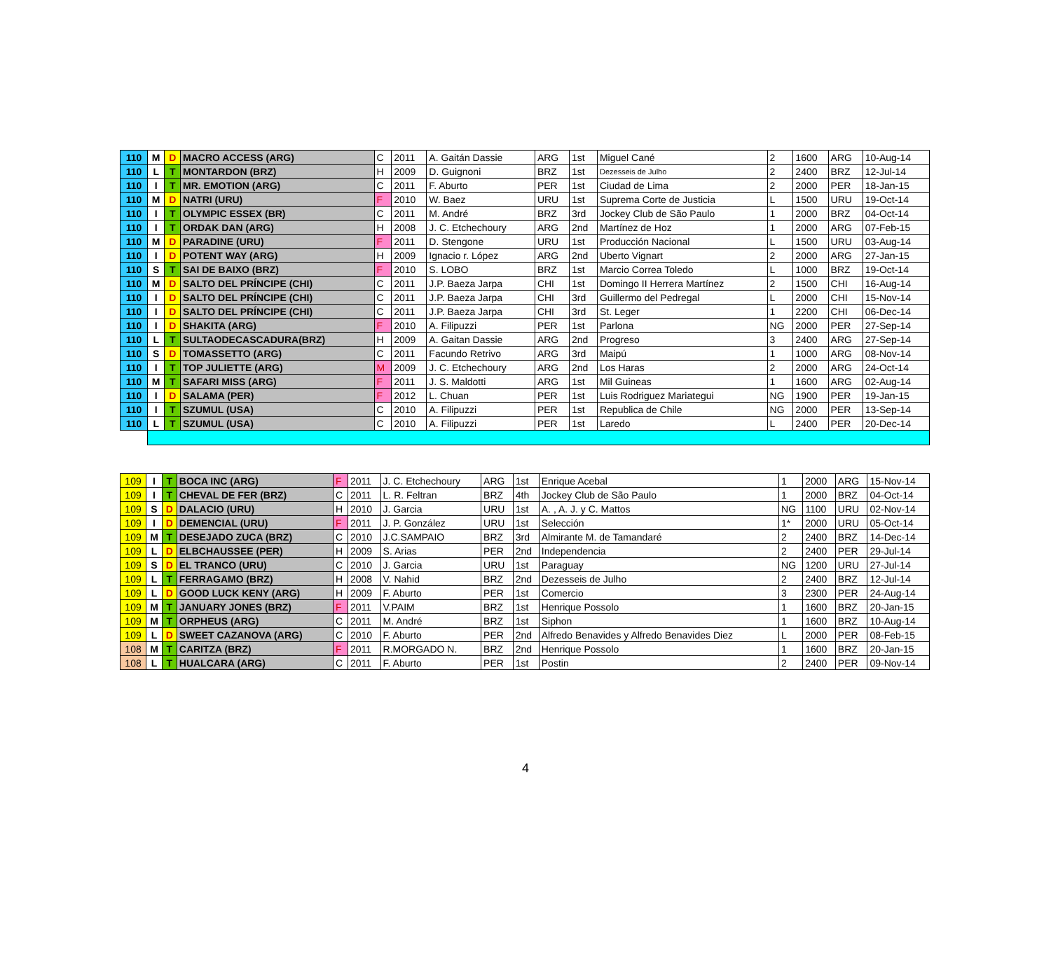| 110 | M | D | MACRO ACCESS (ARG) | C | 2011 | A. Gaitán Dassie | ARG | 1st | Miguel Cané | 2 | 1600 | ARG | 10-Aug-14 |
| 110 | L | T | MONTARDON (BRZ) | H | 2009 | D. Guignoni | BRZ | 1st | Dezesseis de Julho | 2 | 2400 | BRZ | 12-Jul-14 |
| 110 | I | T | MR. EMOTION (ARG) | C | 2011 | F. Aburto | PER | 1st | Ciudad de Lima | 2 | 2000 | PER | 18-Jan-15 |
| 110 | M | D | NATRI (URU) | F | 2010 | W. Baez | URU | 1st | Suprema Corte de Justicia | L | 1500 | URU | 19-Oct-14 |
| 110 | I | T | OLYMPIC ESSEX (BR) | C | 2011 | M. André | BRZ | 3rd | Jockey Club de São Paulo | 1 | 2000 | BRZ | 04-Oct-14 |
| 110 | I | T | ORDAK DAN (ARG) | H | 2008 | J. C. Etchechoury | ARG | 2nd | Martínez de Hoz | 1 | 2000 | ARG | 07-Feb-15 |
| 110 | M | D | PARADINE (URU) | F | 2011 | D. Stengone | URU | 1st | Producción Nacional | L | 1500 | URU | 03-Aug-14 |
| 110 | I | D | POTENT WAY (ARG) | H | 2009 | Ignacio r. López | ARG | 2nd | Uberto Vignart | 2 | 2000 | ARG | 27-Jan-15 |
| 110 | S | T | SAI DE BAIXO (BRZ) | F | 2010 | S. LOBO | BRZ | 1st | Marcio Correa Toledo | L | 1000 | BRZ | 19-Oct-14 |
| 110 | M | D | SALTO DEL PRÍNCIPE (CHI) | C | 2011 | J.P. Baeza Jarpa | CHI | 1st | Domingo II Herrera Martínez | 2 | 1500 | CHI | 16-Aug-14 |
| 110 | I | D | SALTO DEL PRÍNCIPE (CHI) | C | 2011 | J.P. Baeza Jarpa | CHI | 3rd | Guillermo del Pedregal | L | 2000 | CHI | 15-Nov-14 |
| 110 | I | D | SALTO DEL PRÍNCIPE (CHI) | C | 2011 | J.P. Baeza Jarpa | CHI | 3rd | St. Leger | 1 | 2200 | CHI | 06-Dec-14 |
| 110 | I | D | SHAKITA (ARG) | F | 2010 | A. Filipuzzi | PER | 1st | Parlona | NG | 2000 | PER | 27-Sep-14 |
| 110 | L | T | SULTAODECASCADURA(BRZ) | H | 2009 | A. Gaitan Dassie | ARG | 2nd | Progreso | 3 | 2400 | ARG | 27-Sep-14 |
| 110 | S | D | TOMASSETTO (ARG) | C | 2011 | Facundo Retrivo | ARG | 3rd | Maipú | 1 | 1000 | ARG | 08-Nov-14 |
| 110 | I | T | TOP JULIETTE (ARG) | M | 2009 | J. C. Etchechoury | ARG | 2nd | Los Haras | 2 | 2000 | ARG | 24-Oct-14 |
| 110 | M | T | SAFARI MISS (ARG) | F | 2011 | J. S. Maldotti | ARG | 1st | Mil Guineas | 1 | 1600 | ARG | 02-Aug-14 |
| 110 | I | D | SALAMA (PER) | F | 2012 | L. Chuan | PER | 1st | Luis Rodriguez Mariategui | NG | 1900 | PER | 19-Jan-15 |
| 110 | I | T | SZUMUL (USA) | C | 2010 | A. Filipuzzi | PER | 1st | Republica de Chile | NG | 2000 | PER | 13-Sep-14 |
| 110 | L | T | SZUMUL (USA) | C | 2010 | A. Filipuzzi | PER | 1st | Laredo | L | 2400 | PER | 20-Dec-14 |
| 109 | I | T | BOCA INC (ARG) | F | 2011 | J. C. Etchechoury | ARG | 1st | Enrique Acebal | 1 | 2000 | ARG | 15-Nov-14 |
| 109 | I | T | CHEVAL DE FER (BRZ) | C | 2011 | L. R. Feltran | BRZ | 4th | Jockey Club de São Paulo | 1 | 2000 | BRZ | 04-Oct-14 |
| 109 | S | D | DALACIO (URU) | H | 2010 | J. Garcia | URU | 1st | A. , A. J. y C. Mattos | NG | 1100 | URU | 02-Nov-14 |
| 109 | I | D | DEMENCIAL (URU) | F | 2011 | J. P. González | URU | 1st | Selección | 1* | 2000 | URU | 05-Oct-14 |
| 109 | M | T | DESEJADO ZUCA (BRZ) | C | 2010 | J.C.SAMPAIO | BRZ | 3rd | Almirante M. de Tamandaré | 2 | 2400 | BRZ | 14-Dec-14 |
| 109 | L | D | ELBCHAUSSEE (PER) | H | 2009 | S. Arias | PER | 2nd | Independencia | 2 | 2400 | PER | 29-Jul-14 |
| 109 | S | D | EL TRANCO (URU) | C | 2010 | J. Garcia | URU | 1st | Paraguay | NG | 1200 | URU | 27-Jul-14 |
| 109 | L | T | FERRAGAMO (BRZ) | H | 2008 | V. Nahid | BRZ | 2nd | Dezesseis de Julho | 2 | 2400 | BRZ | 12-Jul-14 |
| 109 | L | D | GOOD LUCK KENY (ARG) | H | 2009 | F. Aburto | PER | 1st | Comercio | 3 | 2300 | PER | 24-Aug-14 |
| 109 | M | T | JANUARY JONES (BRZ) | F | 2011 | V.PAIM | BRZ | 1st | Henrique Possolo | 1 | 1600 | BRZ | 20-Jan-15 |
| 109 | M | T | ORPHEUS (ARG) | C | 2011 | M. André | BRZ | 1st | Siphon | 1 | 1600 | BRZ | 10-Aug-14 |
| 109 | L | D | SWEET CAZANOVA (ARG) | C | 2010 | F. Aburto | PER | 2nd | Alfredo Benavides y Alfredo Benavides Diez | L | 2000 | PER | 08-Feb-15 |
| 108 | M | T | CARITZA (BRZ) | F | 2011 | R.MORGADO N. | BRZ | 2nd | Henrique Possolo | 1 | 1600 | BRZ | 20-Jan-15 |
| 108 | L | T | HUALCARA (ARG) | C | 2011 | F. Aburto | PER | 1st | Postin | 2 | 2400 | PER | 09-Nov-14 |
4